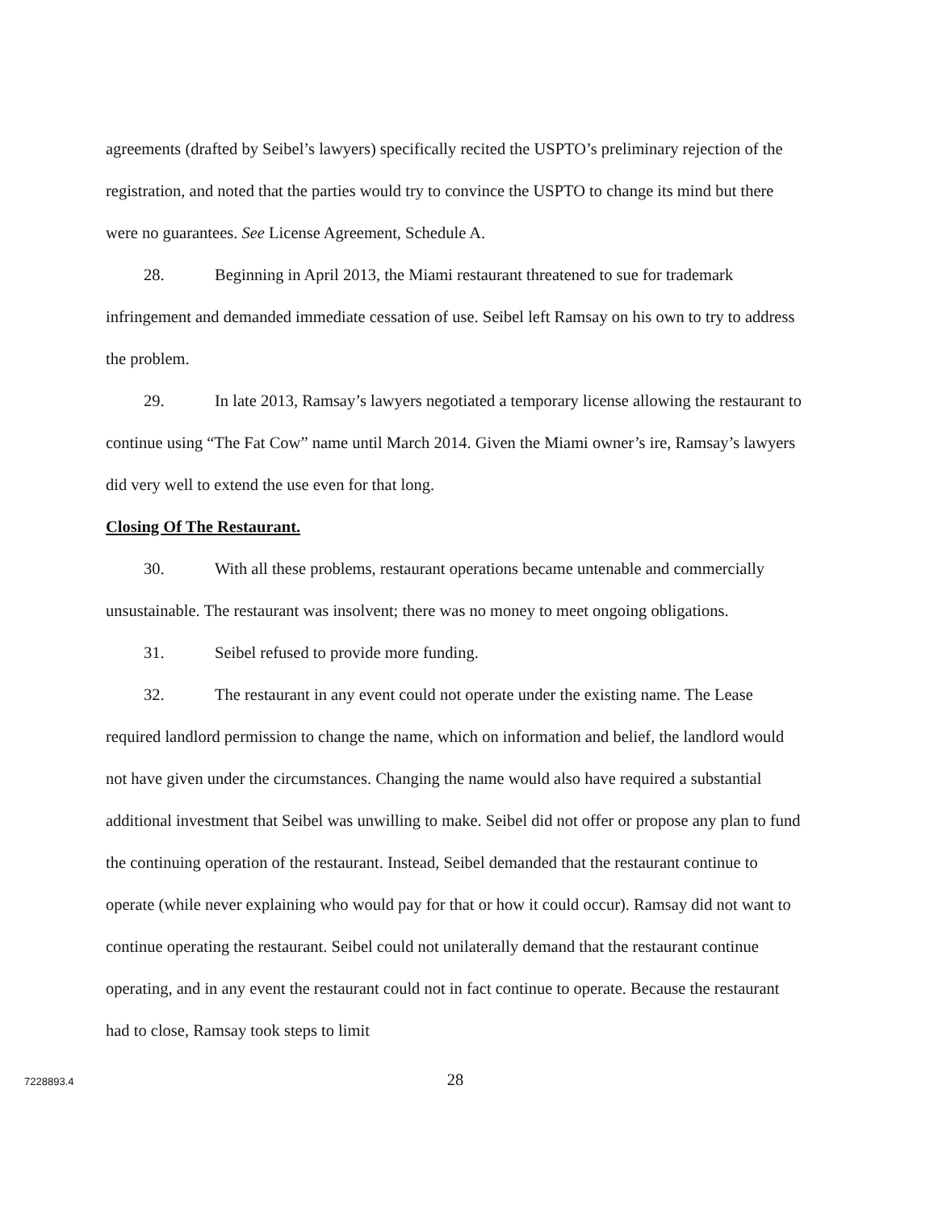agreements (drafted by Seibel’s lawyers) specifically recited the USPTO’s preliminary rejection of the registration, and noted that the parties would try to convince the USPTO to change its mind but there were no guarantees. See License Agreement, Schedule A.
28. Beginning in April 2013, the Miami restaurant threatened to sue for trademark infringement and demanded immediate cessation of use. Seibel left Ramsay on his own to try to address the problem.
29. In late 2013, Ramsay’s lawyers negotiated a temporary license allowing the restaurant to continue using “The Fat Cow” name until March 2014. Given the Miami owner’s ire, Ramsay’s lawyers did very well to extend the use even for that long.
Closing Of The Restaurant.
30. With all these problems, restaurant operations became untenable and commercially unsustainable. The restaurant was insolvent; there was no money to meet ongoing obligations.
31. Seibel refused to provide more funding.
32. The restaurant in any event could not operate under the existing name. The Lease required landlord permission to change the name, which on information and belief, the landlord would not have given under the circumstances. Changing the name would also have required a substantial additional investment that Seibel was unwilling to make. Seibel did not offer or propose any plan to fund the continuing operation of the restaurant. Instead, Seibel demanded that the restaurant continue to operate (while never explaining who would pay for that or how it could occur). Ramsay did not want to continue operating the restaurant. Seibel could not unilaterally demand that the restaurant continue operating, and in any event the restaurant could not in fact continue to operate. Because the restaurant had to close, Ramsay took steps to limit
28
7228893.4